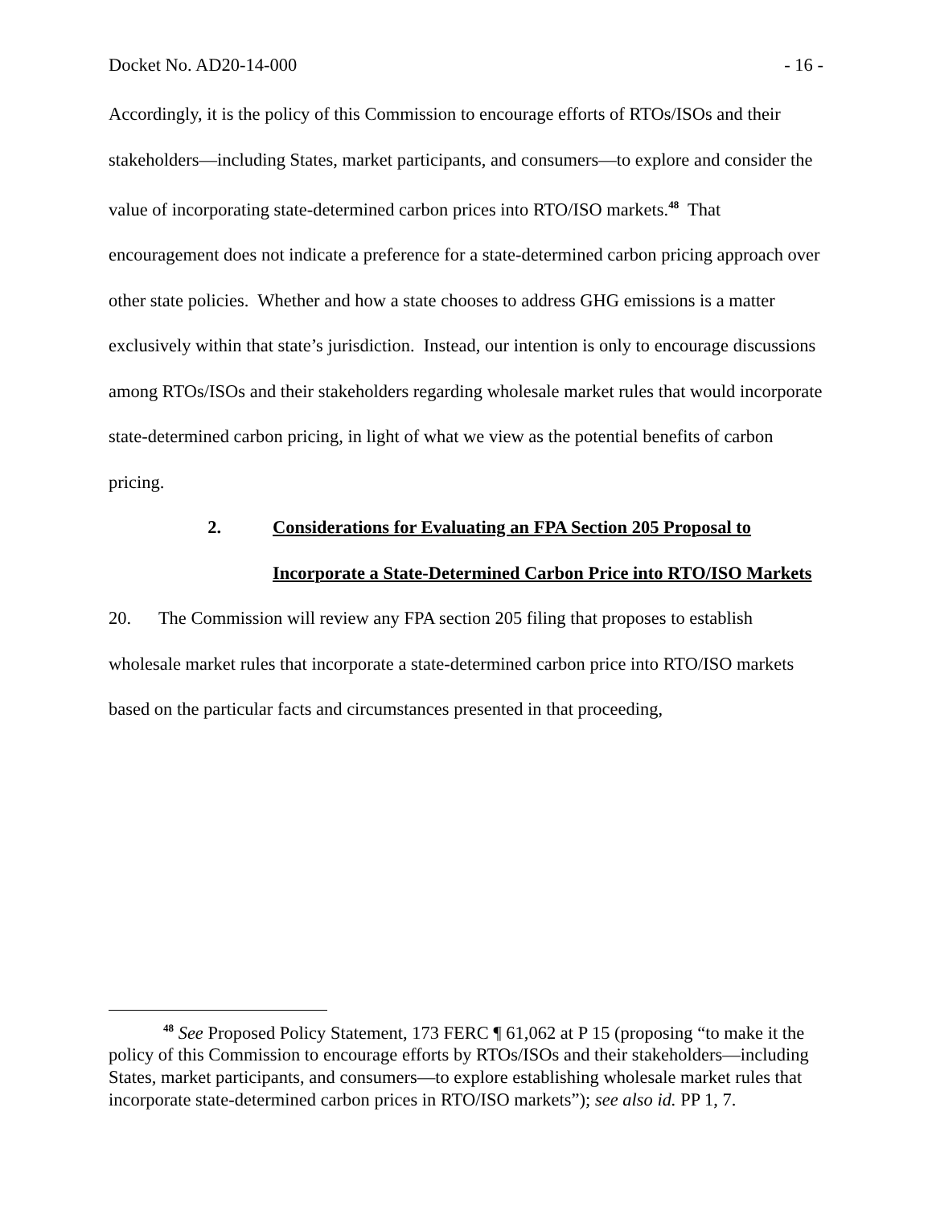Docket No. AD20-14-000 - 16 -
Accordingly, it is the policy of this Commission to encourage efforts of RTOs/ISOs and their stakeholders—including States, market participants, and consumers—to explore and consider the value of incorporating state-determined carbon prices into RTO/ISO markets.<sup>48</sup> That encouragement does not indicate a preference for a state-determined carbon pricing approach over other state policies. Whether and how a state chooses to address GHG emissions is a matter exclusively within that state’s jurisdiction. Instead, our intention is only to encourage discussions among RTOs/ISOs and their stakeholders regarding wholesale market rules that would incorporate state-determined carbon pricing, in light of what we view as the potential benefits of carbon pricing.
2. Considerations for Evaluating an FPA Section 205 Proposal to Incorporate a State-Determined Carbon Price into RTO/ISO Markets
20. The Commission will review any FPA section 205 filing that proposes to establish wholesale market rules that incorporate a state-determined carbon price into RTO/ISO markets based on the particular facts and circumstances presented in that proceeding,
<sup>48</sup> See Proposed Policy Statement, 173 FERC ¶ 61,062 at P 15 (proposing “to make it the policy of this Commission to encourage efforts by RTOs/ISOs and their stakeholders—including States, market participants, and consumers—to explore establishing wholesale market rules that incorporate state-determined carbon prices in RTO/ISO markets”); see also id. PP 1, 7.